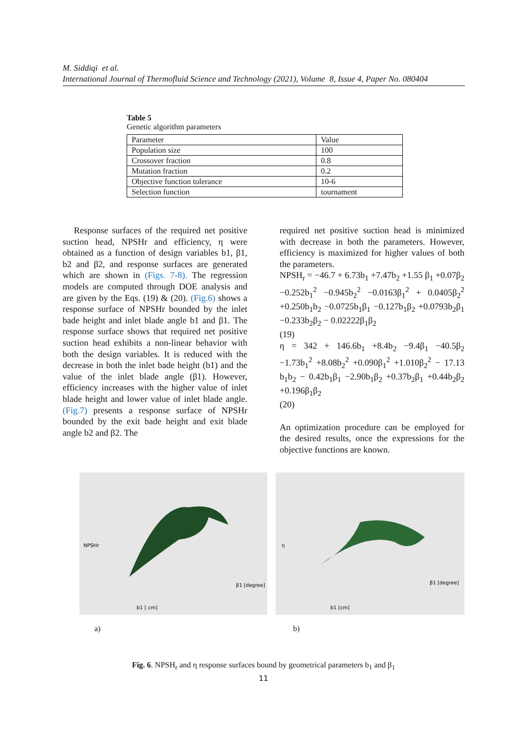M. Siddiqi et al.
International Journal of Thermofluid Science and Technology (2021), Volume 8, Issue 4, Paper No. 080404
Table 5
Genetic algorithm parameters
| Parameter | Value |
| Population size | 100 |
| Crossover fraction | 0.8 |
| Mutation fraction | 0.2 |
| Objective function tolerance | 10-6 |
| Selection function | tournament |
Response surfaces of the required net positive suction head, NPSHr and efficiency, η were obtained as a function of design variables b1, β1, b2 and β2, and response surfaces are generated which are shown in (Figs. 7-8). The regression models are computed through DOE analysis and are given by the Eqs. (19) & (20). (Fig.6) shows a response surface of NPSHr bounded by the inlet bade height and inlet blade angle b1 and β1. The response surface shows that required net positive suction head exhibits a non-linear behavior with both the design variables. It is reduced with the decrease in both the inlet bade height (b1) and the value of the inlet blade angle (β1). However, efficiency increases with the higher value of inlet blade height and lower value of inlet blade angle. (Fig.7) presents a response surface of NPSHr bounded by the exit bade height and exit blade angle b2 and β2. The
required net positive suction head is minimized with decrease in both the parameters. However, efficiency is maximized for higher values of both the parameters.
NPSH<sub>r</sub> = −46.7 + 6.73b<sub>1</sub> +7.47b<sub>2</sub> +1.55 β<sub>1</sub> +0.07β<sub>2</sub> −0.252b<sub>1</sub><sup>2</sup> −0.945b<sub>2</sub><sup>2</sup> −0.0163β<sub>1</sub><sup>2</sup> + 0.0405β<sub>2</sub><sup>2</sup> +0.250b<sub>1</sub>b<sub>2</sub> −0.0725b<sub>1</sub>β<sub>1</sub> −0.127b<sub>1</sub>β<sub>2</sub> +0.0793b<sub>2</sub>β<sub>1</sub> −0.233b<sub>2</sub>β<sub>2</sub> − 0.02222β<sub>1</sub>β<sub>2</sub>
(19)
η = 342 + 146.6b<sub>1</sub> +8.4b<sub>2</sub> −9.4β<sub>1</sub> −40.5β<sub>2</sub> −1.73b<sub>1</sub><sup>2</sup> +8.08b<sub>2</sub><sup>2</sup> +0.090β<sub>1</sub><sup>2</sup> +1.010β<sub>2</sub><sup>2</sup> − 17.13 b<sub>1</sub>b<sub>2</sub> − 0.42b<sub>1</sub>β<sub>1</sub> −2.90b<sub>1</sub>β<sub>2</sub> +0.37b<sub>2</sub>β<sub>1</sub> +0.44b<sub>2</sub>β<sub>2</sub> +0.196β<sub>1</sub>β<sub>2</sub>
(20)
An optimization procedure can be employed for the desired results, once the expressions for the objective functions are known.
NPSHr
b1 [ cm]
β1 [degree]
η
b1 [cm]
β1 [degree]
a) b)
Fig. 6. NPSH<sub>r</sub> and η response surfaces bound by geometrical parameters b<sub>1</sub> and β<sub>1</sub>
11